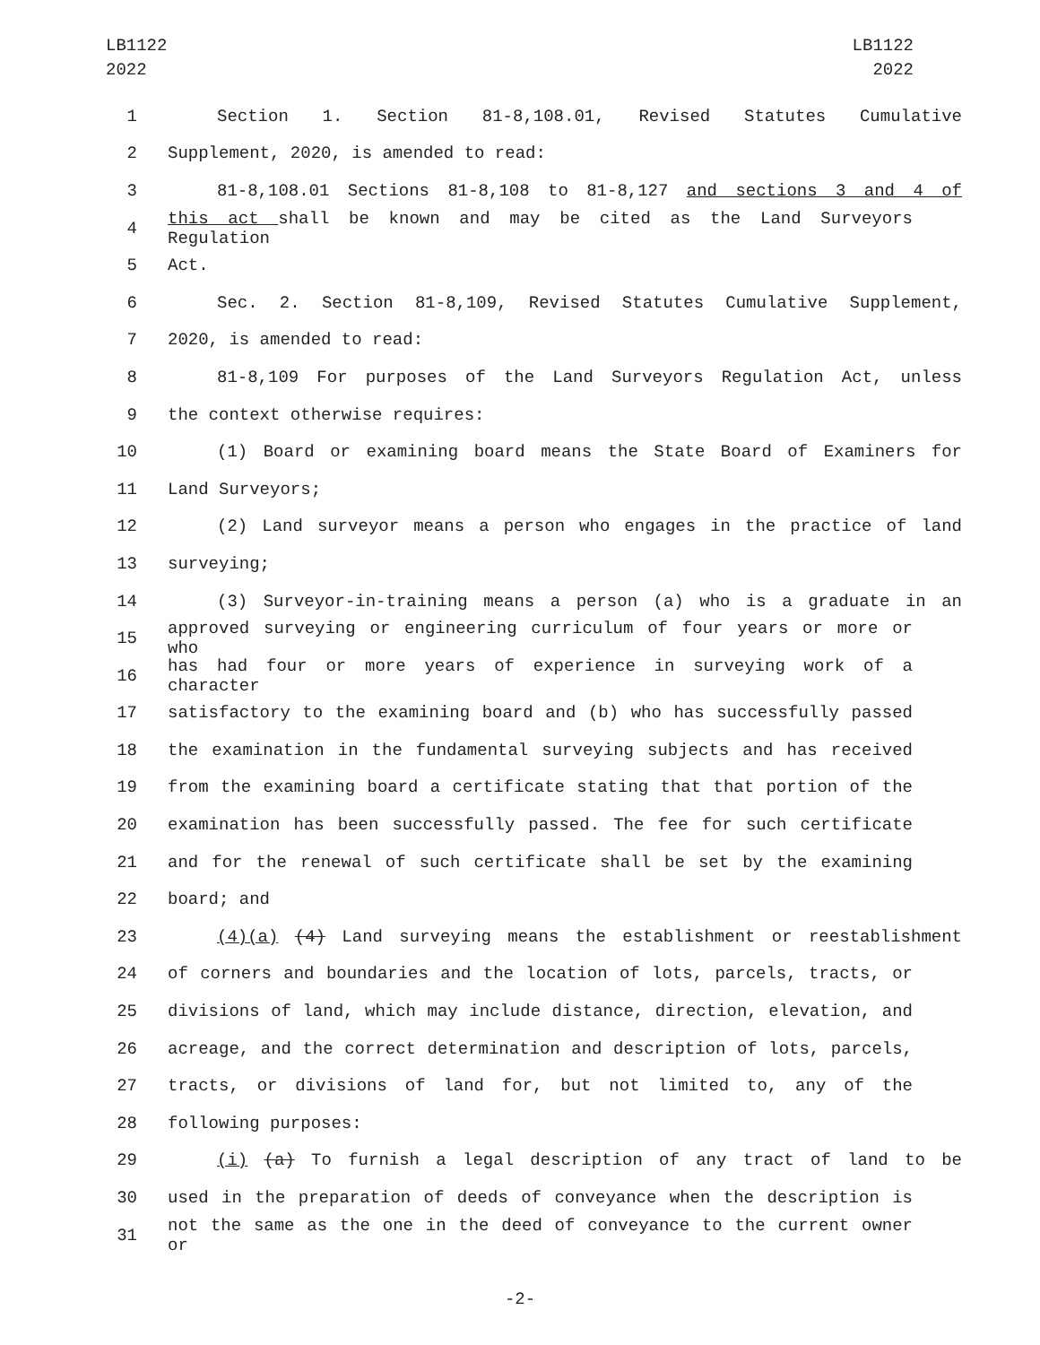LB1122
2022
LB1122
2022
1 Section 1. Section 81-8,108.01, Revised Statutes Cumulative
2 Supplement, 2020, is amended to read:
3 81-8,108.01 Sections 81-8,108 to 81-8,127 and sections 3 and 4 of
4 this act shall be known and may be cited as the Land Surveyors Regulation
5 Act.
6 Sec. 2. Section 81-8,109, Revised Statutes Cumulative Supplement,
7 2020, is amended to read:
8 81-8,109 For purposes of the Land Surveyors Regulation Act, unless
9 the context otherwise requires:
10 (1) Board or examining board means the State Board of Examiners for
11 Land Surveyors;
12 (2) Land surveyor means a person who engages in the practice of land
13 surveying;
14 (3) Surveyor-in-training means a person (a) who is a graduate in an
15 approved surveying or engineering curriculum of four years or more or who
16 has had four or more years of experience in surveying work of a character
17 satisfactory to the examining board and (b) who has successfully passed
18 the examination in the fundamental surveying subjects and has received
19 from the examining board a certificate stating that that portion of the
20 examination has been successfully passed. The fee for such certificate
21 and for the renewal of such certificate shall be set by the examining
22 board; and
23 (4)(a) (4) Land surveying means the establishment or reestablishment
24 of corners and boundaries and the location of lots, parcels, tracts, or
25 divisions of land, which may include distance, direction, elevation, and
26 acreage, and the correct determination and description of lots, parcels,
27 tracts, or divisions of land for, but not limited to, any of the
28 following purposes:
29 (i) (a) To furnish a legal description of any tract of land to be
30 used in the preparation of deeds of conveyance when the description is
31 not the same as the one in the deed of conveyance to the current owner or
-2-